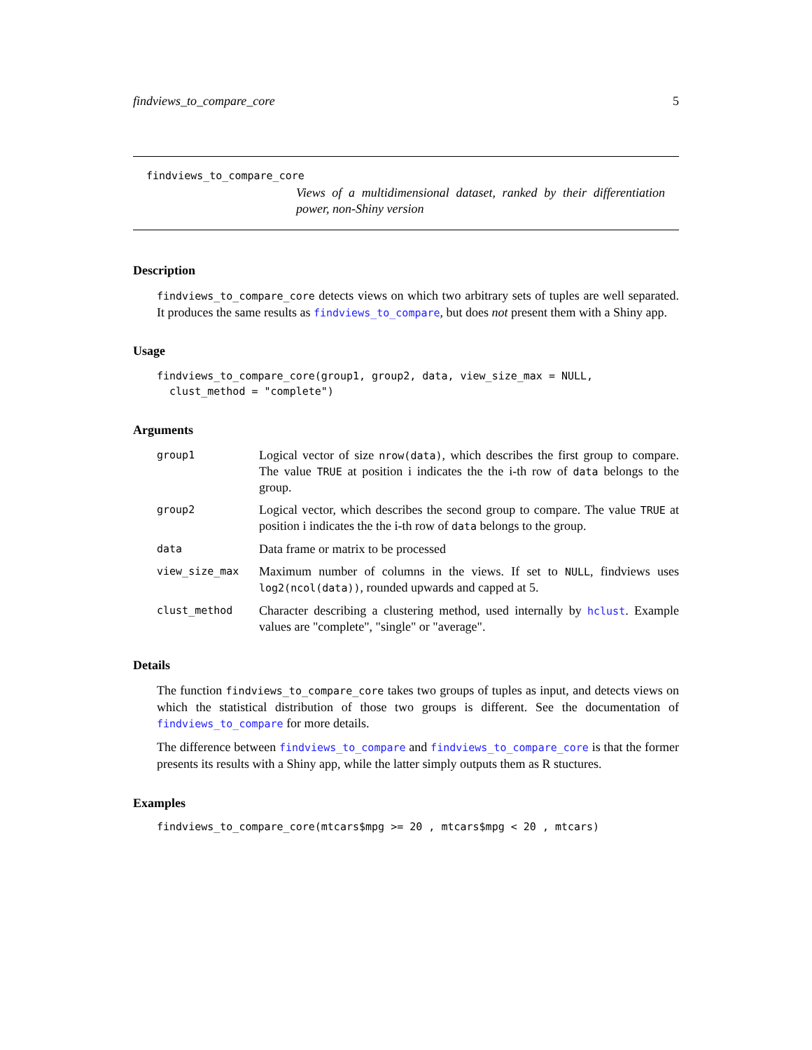findviews_to_compare_core 5
findviews_to_compare_core
Views of a multidimensional dataset, ranked by their differentiation power, non-Shiny version
Description
findviews_to_compare_core detects views on which two arbitrary sets of tuples are well separated. It produces the same results as findviews_to_compare, but does not present them with a Shiny app.
Usage
findviews_to_compare_core(group1, group2, data, view_size_max = NULL, clust_method = "complete")
Arguments
group1
Logical vector of size nrow(data), which describes the first group to compare. The value TRUE at position i indicates the the i-th row of data belongs to the group.
group2
Logical vector, which describes the second group to compare. The value TRUE at position i indicates the the i-th row of data belongs to the group.
data
Data frame or matrix to be processed
view_size_max
Maximum number of columns in the views. If set to NULL, findviews uses log2(ncol(data)), rounded upwards and capped at 5.
clust_method
Character describing a clustering method, used internally by hclust. Example values are "complete", "single" or "average".
Details
The function findviews_to_compare_core takes two groups of tuples as input, and detects views on which the statistical distribution of those two groups is different. See the documentation of findviews_to_compare for more details.
The difference between findviews_to_compare and findviews_to_compare_core is that the former presents its results with a Shiny app, while the latter simply outputs them as R stuctures.
Examples
findviews_to_compare_core(mtcars$mpg >= 20 , mtcars$mpg < 20 , mtcars)